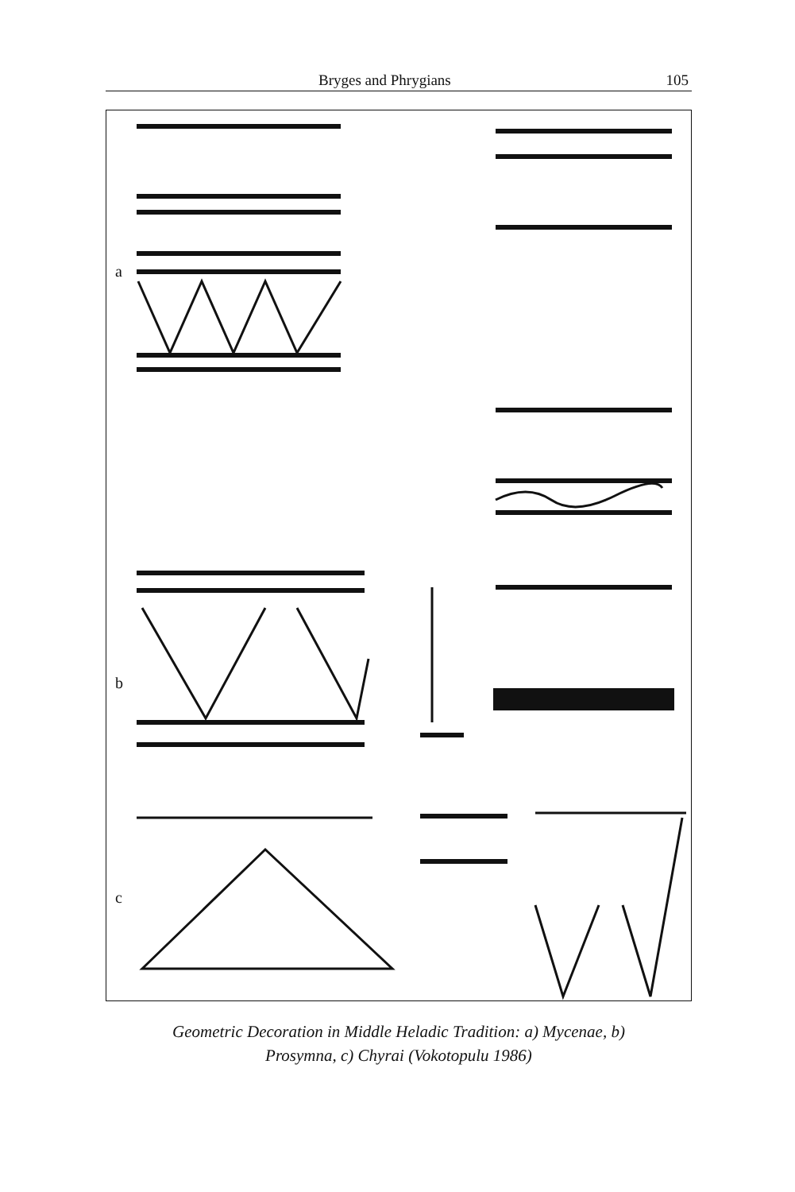Bryges and Phrygians 105
a
b
c
Geometric Decoration in Middle Heladic Tradition: a) Mycenae, b)
Prosymna, c) Chyrai (Vokotopulu 1986)